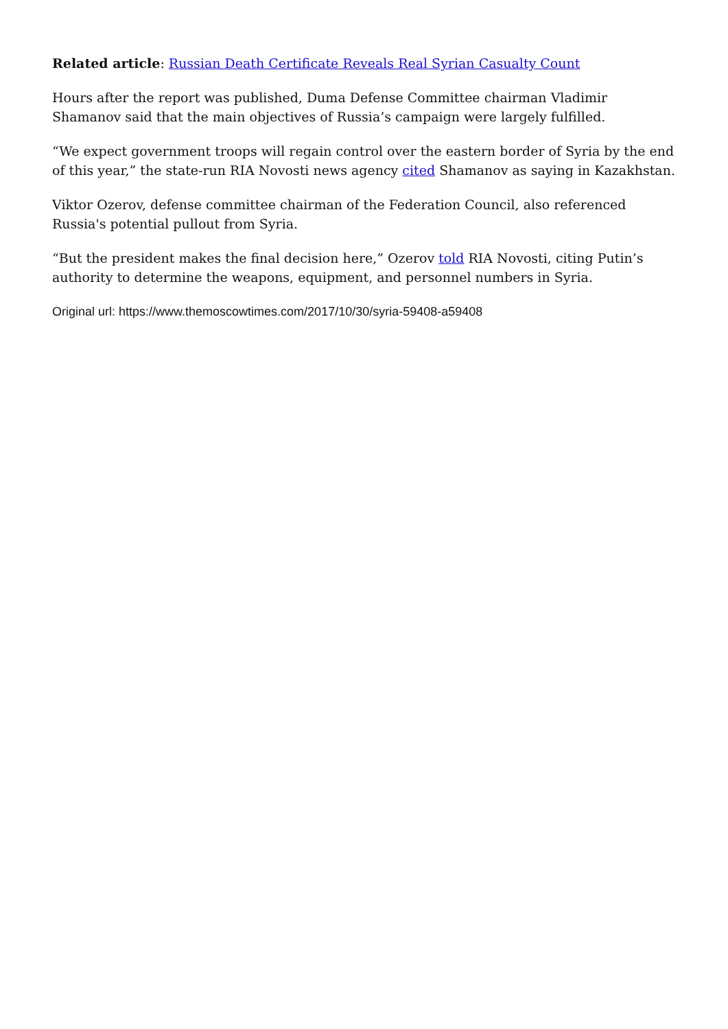Related article: Russian Death Certificate Reveals Real Syrian Casualty Count
Hours after the report was published, Duma Defense Committee chairman Vladimir Shamanov said that the main objectives of Russia’s campaign were largely fulfilled.
“We expect government troops will regain control over the eastern border of Syria by the end of this year,” the state-run RIA Novosti news agency cited Shamanov as saying in Kazakhstan.
Viktor Ozerov, defense committee chairman of the Federation Council, also referenced Russia's potential pullout from Syria.
“But the president makes the final decision here,” Ozerov told RIA Novosti, citing Putin’s authority to determine the weapons, equipment, and personnel numbers in Syria.
Original url: https://www.themoscowtimes.com/2017/10/30/syria-59408-a59408